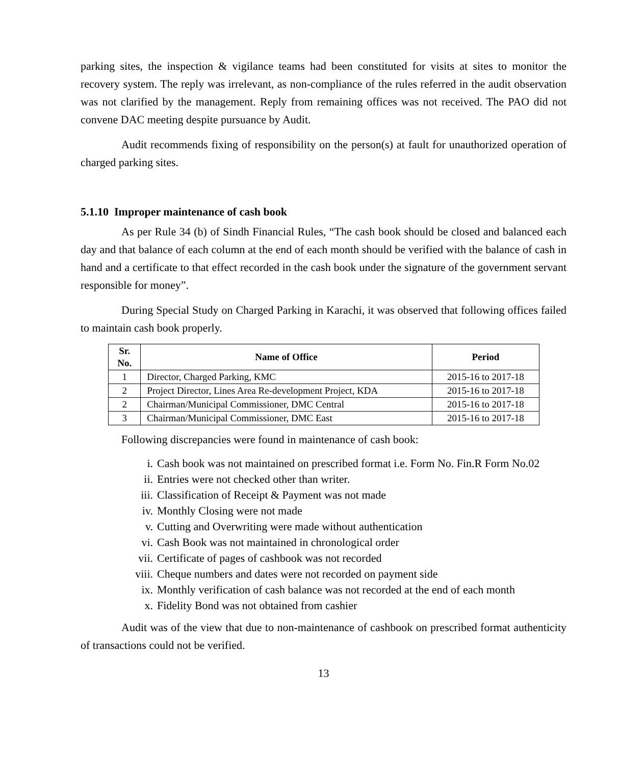parking sites, the inspection & vigilance teams had been constituted for visits at sites to monitor the recovery system. The reply was irrelevant, as non-compliance of the rules referred in the audit observation was not clarified by the management. Reply from remaining offices was not received. The PAO did not convene DAC meeting despite pursuance by Audit.
Audit recommends fixing of responsibility on the person(s) at fault for unauthorized operation of charged parking sites.
5.1.10 Improper maintenance of cash book
As per Rule 34 (b) of Sindh Financial Rules, “The cash book should be closed and balanced each day and that balance of each column at the end of each month should be verified with the balance of cash in hand and a certificate to that effect recorded in the cash book under the signature of the government servant responsible for money”.
During Special Study on Charged Parking in Karachi, it was observed that following offices failed to maintain cash book properly.
| Sr. No. | Name of Office | Period |
| --- | --- | --- |
| 1 | Director, Charged Parking, KMC | 2015-16 to 2017-18 |
| 2 | Project Director, Lines Area Re-development Project, KDA | 2015-16 to 2017-18 |
| 2 | Chairman/Municipal Commissioner, DMC Central | 2015-16 to 2017-18 |
| 3 | Chairman/Municipal Commissioner, DMC East | 2015-16 to 2017-18 |
Following discrepancies were found in maintenance of cash book:
i. Cash book was not maintained on prescribed format i.e. Form No. Fin.R Form No.02
ii. Entries were not checked other than writer.
iii. Classification of Receipt & Payment was not made
iv. Monthly Closing were not made
v. Cutting and Overwriting were made without authentication
vi. Cash Book was not maintained in chronological order
vii. Certificate of pages of cashbook was not recorded
viii. Cheque numbers and dates were not recorded on payment side
ix. Monthly verification of cash balance was not recorded at the end of each month
x. Fidelity Bond was not obtained from cashier
Audit was of the view that due to non-maintenance of cashbook on prescribed format authenticity of transactions could not be verified.
13